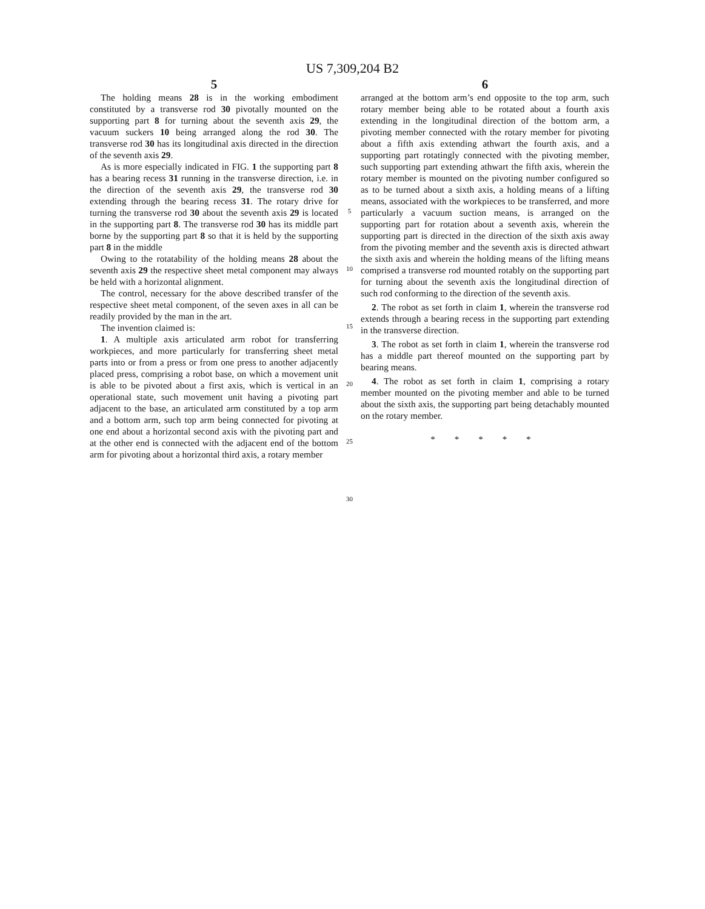US 7,309,204 B2
5
The holding means 28 is in the working embodiment constituted by a transverse rod 30 pivotally mounted on the supporting part 8 for turning about the seventh axis 29, the vacuum suckers 10 being arranged along the rod 30. The transverse rod 30 has its longitudinal axis directed in the direction of the seventh axis 29.
As is more especially indicated in FIG. 1 the supporting part 8 has a bearing recess 31 running in the transverse direction, i.e. in the direction of the seventh axis 29, the transverse rod 30 extending through the bearing recess 31. The rotary drive for turning the transverse rod 30 about the seventh axis 29 is located in the supporting part 8. The transverse rod 30 has its middle part borne by the supporting part 8 so that it is held by the supporting part 8 in the middle
Owing to the rotatability of the holding means 28 about the seventh axis 29 the respective sheet metal component may always be held with a horizontal alignment.
The control, necessary for the above described transfer of the respective sheet metal component, of the seven axes in all can be readily provided by the man in the art.
The invention claimed is:
1. A multiple axis articulated arm robot for transferring workpieces, and more particularly for transferring sheet metal parts into or from a press or from one press to another adjacently placed press, comprising a robot base, on which a movement unit is able to be pivoted about a first axis, which is vertical in an operational state, such movement unit having a pivoting part adjacent to the base, an articulated arm constituted by a top arm and a bottom arm, such top arm being connected for pivoting at one end about a horizontal second axis with the pivoting part and at the other end is connected with the adjacent end of the bottom arm for pivoting about a horizontal third axis, a rotary member
5
10
15
20
25
30
6
arranged at the bottom arm’s end opposite to the top arm, such rotary member being able to be rotated about a fourth axis extending in the longitudinal direction of the bottom arm, a pivoting member connected with the rotary member for pivoting about a fifth axis extending athwart the fourth axis, and a supporting part rotatingly connected with the pivoting member, such supporting part extending athwart the fifth axis, wherein the rotary member is mounted on the pivoting number configured so as to be turned about a sixth axis, a holding means of a lifting means, associated with the workpieces to be transferred, and more particularly a vacuum suction means, is arranged on the supporting part for rotation about a seventh axis, wherein the supporting part is directed in the direction of the sixth axis away from the pivoting member and the seventh axis is directed athwart the sixth axis and wherein the holding means of the lifting means comprised a transverse rod mounted rotably on the supporting part for turning about the seventh axis the longitudinal direction of such rod conforming to the direction of the seventh axis.
2. The robot as set forth in claim 1, wherein the transverse rod extends through a bearing recess in the supporting part extending in the transverse direction.
3. The robot as set forth in claim 1, wherein the transverse rod has a middle part thereof mounted on the supporting part by bearing means.
4. The robot as set forth in claim 1, comprising a rotary member mounted on the pivoting member and able to be turned about the sixth axis, the supporting part being detachably mounted on the rotary member.
* * * * *